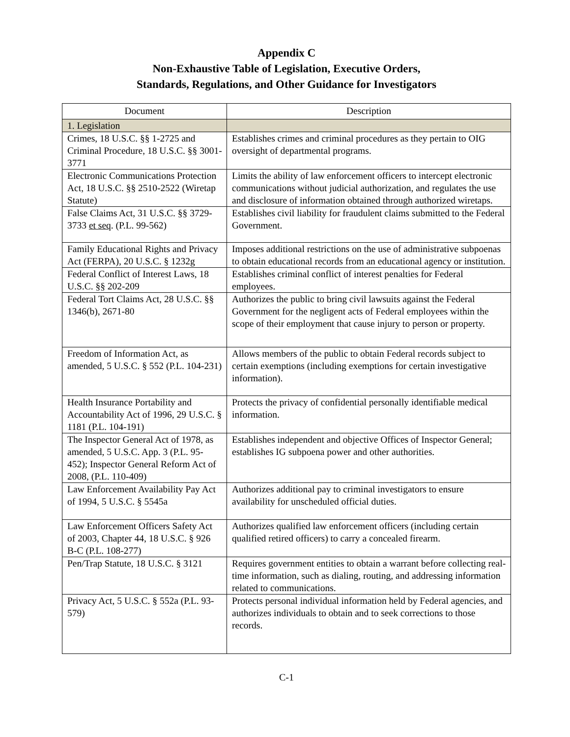Appendix C
Non-Exhaustive Table of Legislation, Executive Orders,
Standards, Regulations, and Other Guidance for Investigators
| Document | Description |
| --- | --- |
| 1. Legislation | |
| Crimes, 18 U.S.C. §§ 1-2725 and Criminal Procedure, 18 U.S.C. §§ 3001-3771 | Establishes crimes and criminal procedures as they pertain to OIG oversight of departmental programs. |
| Electronic Communications Protection Act, 18 U.S.C. §§ 2510-2522 (Wiretap Statute) | Limits the ability of law enforcement officers to intercept electronic communications without judicial authorization, and regulates the use and disclosure of information obtained through authorized wiretaps. |
| False Claims Act, 31 U.S.C. §§ 3729-3733 et seq . (P.L. 99-562) | Establishes civil liability for fraudulent claims submitted to the Federal Government. |
| Family Educational Rights and Privacy Act (FERPA), 20 U.S.C. § 1232g | Imposes additional restrictions on the use of administrative subpoenas to obtain educational records from an educational agency or institution. |
| Federal Conflict of Interest Laws, 18 U.S.C. §§ 202-209 | Establishes criminal conflict of interest penalties for Federal employees. |
| Federal Tort Claims Act, 28 U.S.C. §§ 1346(b), 2671-80 | Authorizes the public to bring civil lawsuits against the Federal Government for the negligent acts of Federal employees within the scope of their employment that cause injury to person or property. |
| Freedom of Information Act, as amended, 5 U.S.C. § 552 (P.L. 104-231) | Allows members of the public to obtain Federal records subject to certain exemptions (including exemptions for certain investigative information). |
| Health Insurance Portability and Accountability Act of 1996, 29 U.S.C. § 1181 (P.L. 104-191) | Protects the privacy of confidential personally identifiable medical information. |
| The Inspector General Act of 1978, as amended, 5 U.S.C. App. 3 (P.L. 95-452); Inspector General Reform Act of 2008, (P.L. 110-409) | Establishes independent and objective Offices of Inspector General; establishes IG subpoena power and other authorities. |
| Law Enforcement Availability Pay Act of 1994, 5 U.S.C. § 5545a | Authorizes additional pay to criminal investigators to ensure availability for unscheduled official duties. |
| Law Enforcement Officers Safety Act of 2003, Chapter 44, 18 U.S.C. § 926 B-C (P.L. 108-277) | Authorizes qualified law enforcement officers (including certain qualified retired officers) to carry a concealed firearm. |
| Pen/Trap Statute, 18 U.S.C. § 3121 | Requires government entities to obtain a warrant before collecting real-time information, such as dialing, routing, and addressing information related to communications. |
| Privacy Act, 5 U.S.C. § 552a (P.L. 93-579) | Protects personal individual information held by Federal agencies, and authorizes individuals to obtain and to seek corrections to those records. |
C-1